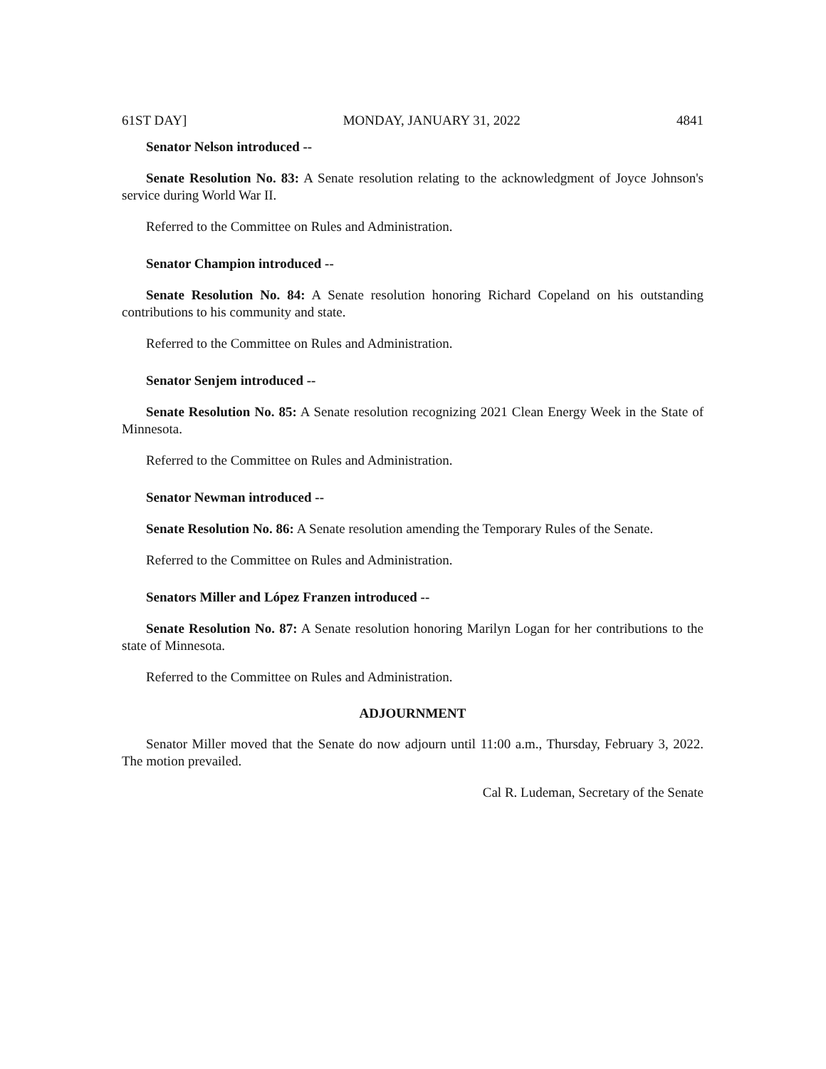61ST DAY] MONDAY, JANUARY 31, 2022 4841
Senator Nelson introduced --
Senate Resolution No. 83: A Senate resolution relating to the acknowledgment of Joyce Johnson's service during World War II.
Referred to the Committee on Rules and Administration.
Senator Champion introduced --
Senate Resolution No. 84: A Senate resolution honoring Richard Copeland on his outstanding contributions to his community and state.
Referred to the Committee on Rules and Administration.
Senator Senjem introduced --
Senate Resolution No. 85: A Senate resolution recognizing 2021 Clean Energy Week in the State of Minnesota.
Referred to the Committee on Rules and Administration.
Senator Newman introduced --
Senate Resolution No. 86: A Senate resolution amending the Temporary Rules of the Senate.
Referred to the Committee on Rules and Administration.
Senators Miller and López Franzen introduced --
Senate Resolution No. 87: A Senate resolution honoring Marilyn Logan for her contributions to the state of Minnesota.
Referred to the Committee on Rules and Administration.
ADJOURNMENT
Senator Miller moved that the Senate do now adjourn until 11:00 a.m., Thursday, February 3, 2022. The motion prevailed.
Cal R. Ludeman, Secretary of the Senate